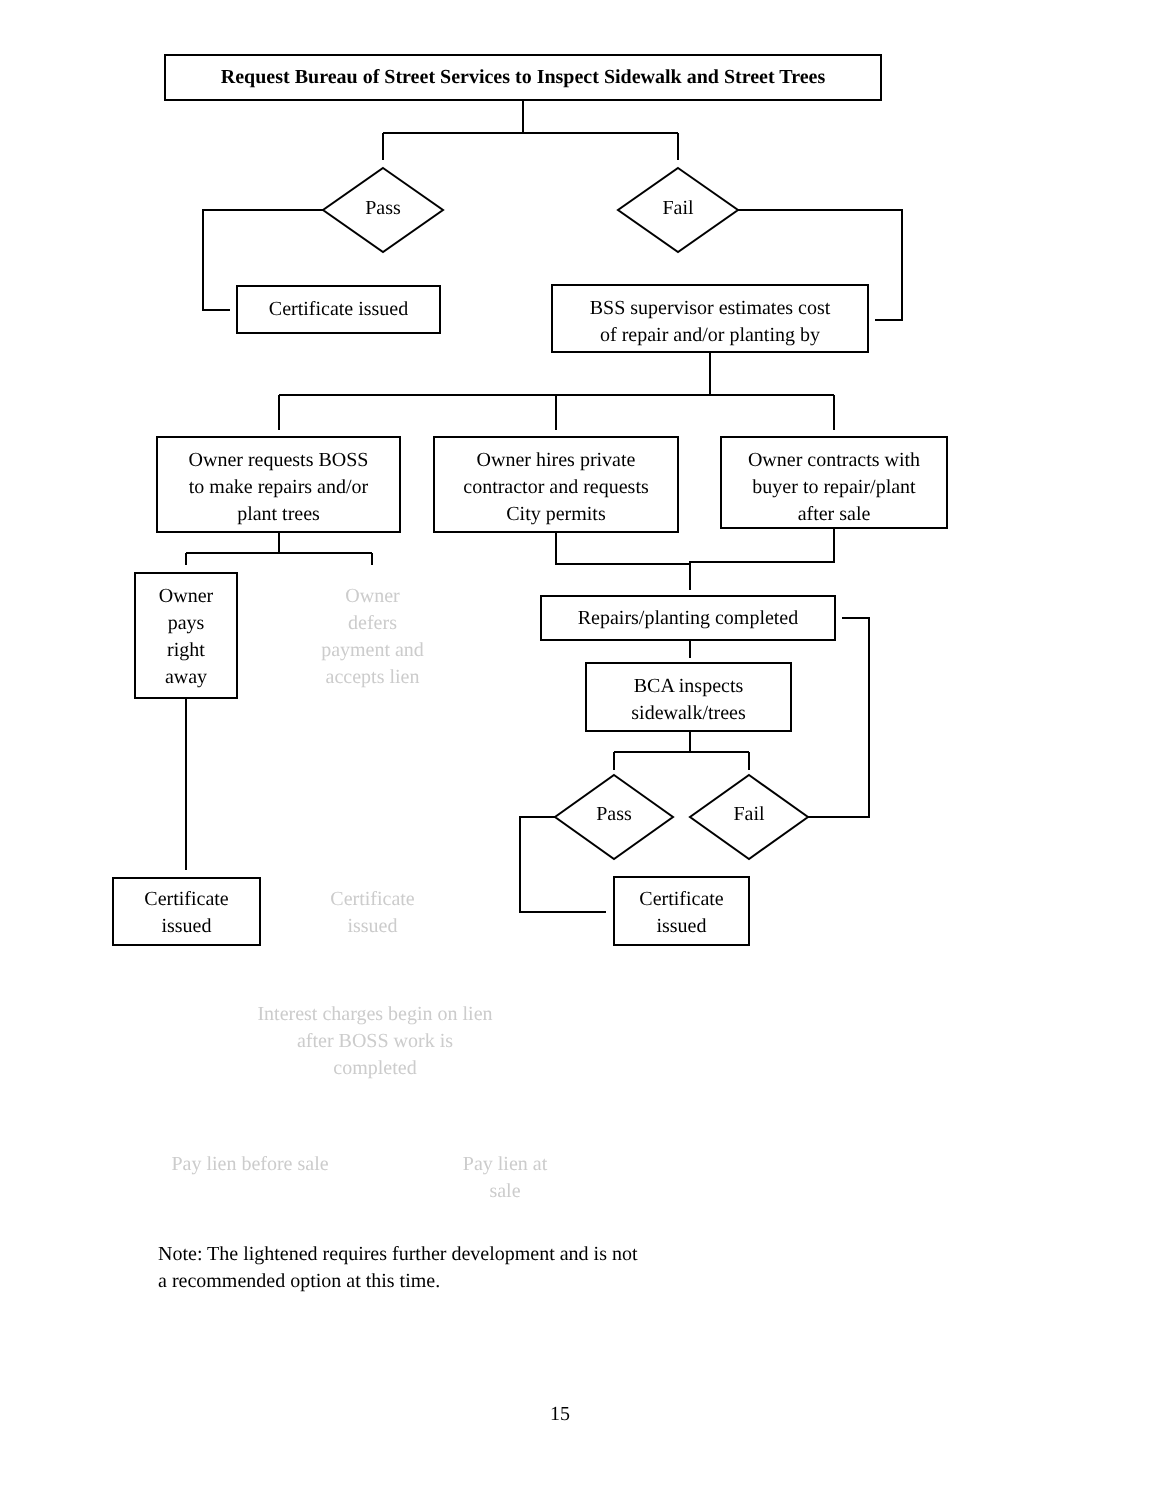Request Bureau of Street Services to Inspect Sidewalk and Street Trees
Pass Fail
Certificate issued
BSS supervisor estimates cost
of repair and/or planting by
Owner requests BOSS
to make repairs and/or
plant trees
Owner hires private
contractor and requests
City permits
Owner contracts with
buyer to repair/plant
after sale
Owner
pays
right
away
Owner
defers
payment and
accepts lien
Repairs/planting completed
BCA inspects
sidewalk/trees
Pass Fail
Certificate
issued
Certificate
issued
Certificate
issued
Interest charges begin on lien
after BOSS work is
completed
Pay lien before sale
Pay lien at
sale
Note: The lightened requires further development and is not
a recommended option at this time.
15